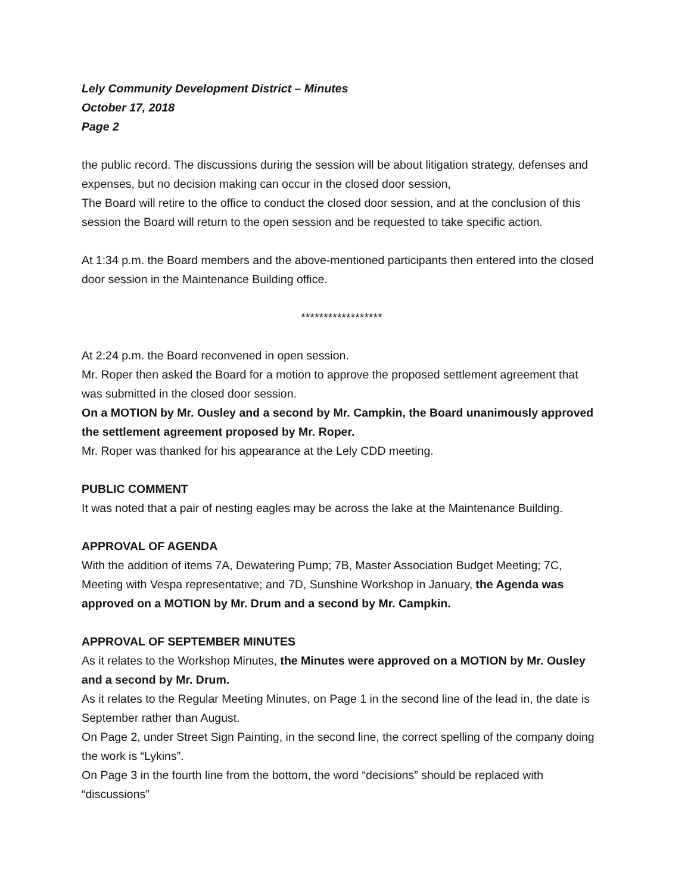Lely Community Development District – Minutes
October 17, 2018
Page 2
the public record. The discussions during the session will be about litigation strategy, defenses and expenses, but no decision making can occur in the closed door session,
The Board will retire to the office to conduct the closed door session, and at the conclusion of this session the Board will return to the open session and be requested to take specific action.
At 1:34 p.m. the Board members and the above-mentioned participants then entered into the closed door session in the Maintenance Building office.
******************
At 2:24 p.m. the Board reconvened in open session.
Mr. Roper then asked the Board for a motion to approve the proposed settlement agreement that was submitted in the closed door session.
On a MOTION by Mr. Ousley and a second by Mr. Campkin, the Board unanimously approved the settlement agreement proposed by Mr. Roper.
Mr. Roper was thanked for his appearance at the Lely CDD meeting.
PUBLIC COMMENT
It was noted that a pair of nesting eagles may be across the lake at the Maintenance Building.
APPROVAL OF AGENDA
With the addition of items 7A, Dewatering Pump; 7B, Master Association Budget Meeting; 7C, Meeting with Vespa representative; and 7D, Sunshine Workshop in January, the Agenda was approved on a MOTION by Mr. Drum and a second by Mr. Campkin.
APPROVAL OF SEPTEMBER MINUTES
As it relates to the Workshop Minutes, the Minutes were approved on a MOTION by Mr. Ousley and a second by Mr. Drum.
As it relates to the Regular Meeting Minutes, on Page 1 in the second line of the lead in, the date is September rather than August.
On Page 2, under Street Sign Painting, in the second line, the correct spelling of the company doing the work is “Lykins”.
On Page 3 in the fourth line from the bottom, the word “decisions” should be replaced with “discussions”